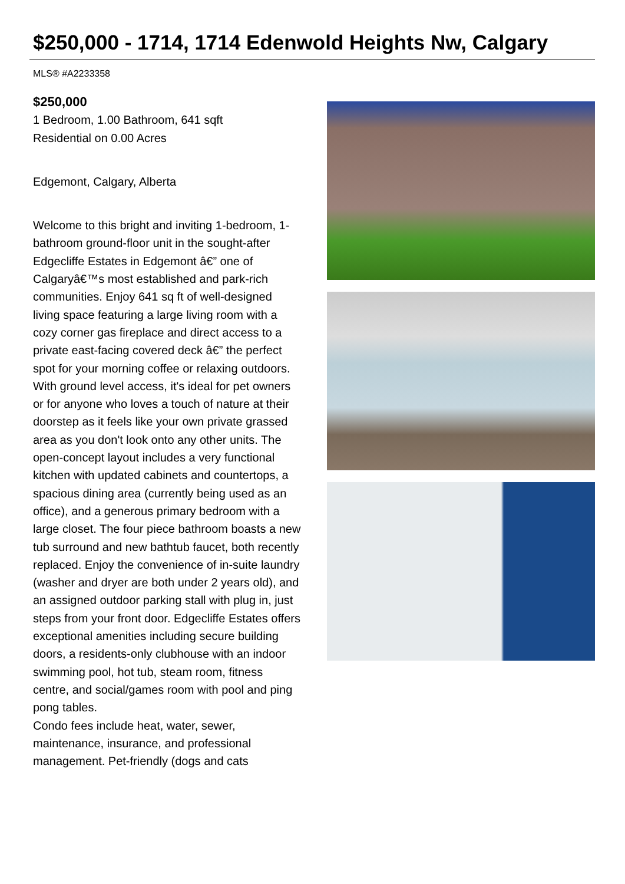$250,000 - 1714, 1714 Edenwold Heights Nw, Calgary
MLS® #A2233358
$250,000
1 Bedroom, 1.00 Bathroom, 641 sqft
Residential on 0.00 Acres
Edgemont, Calgary, Alberta
Welcome to this bright and inviting 1-bedroom, 1-bathroom ground-floor unit in the sought-after Edgecliffe Estates in Edgemont â€” one of Calgaryâ€™s most established and park-rich communities. Enjoy 641 sq ft of well-designed living space featuring a large living room with a cozy corner gas fireplace and direct access to a private east-facing covered deck â€” the perfect spot for your morning coffee or relaxing outdoors. With ground level access, it's ideal for pet owners or for anyone who loves a touch of nature at their doorstep as it feels like your own private grassed area as you don't look onto any other units. The open-concept layout includes a very functional kitchen with updated cabinets and countertops, a spacious dining area (currently being used as an office), and a generous primary bedroom with a large closet. The four piece bathroom boasts a new tub surround and new bathtub faucet, both recently replaced. Enjoy the convenience of in-suite laundry (washer and dryer are both under 2 years old), and an assigned outdoor parking stall with plug in, just steps from your front door. Edgecliffe Estates offers exceptional amenities including secure building doors, a residents-only clubhouse with an indoor swimming pool, hot tub, steam room, fitness centre, and social/games room with pool and ping pong tables.
Condo fees include heat, water, sewer, maintenance, insurance, and professional management. Pet-friendly (dogs and cats